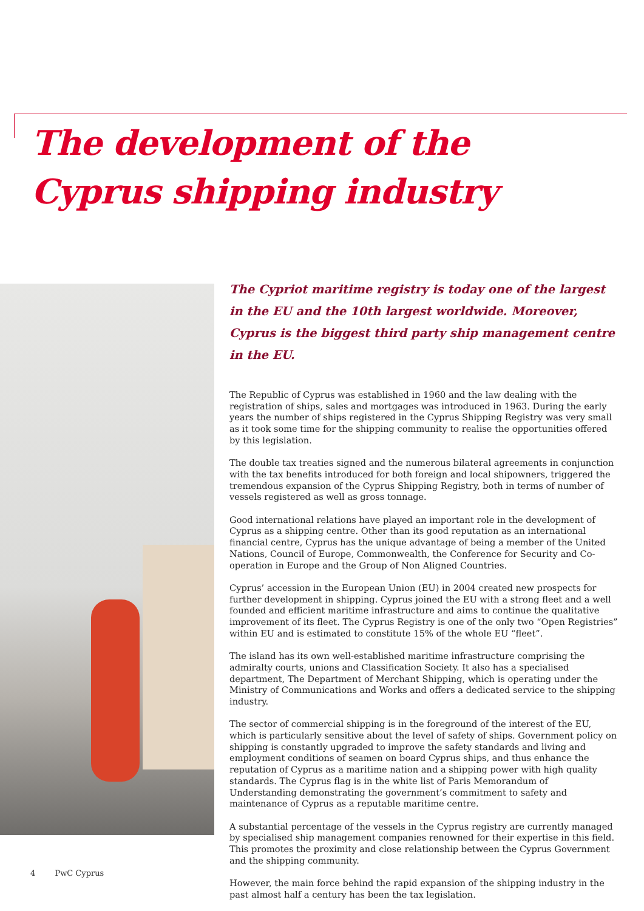The development of the
Cyprus shipping industry
The Cypriot maritime registry is today one of the largest in the EU and the 10th largest worldwide. Moreover, Cyprus is the biggest third party ship management centre in the EU.
The Republic of Cyprus was established in 1960 and the law dealing with the registration of ships, sales and mortgages was introduced in 1963. During the early years the number of ships registered in the Cyprus Shipping Registry was very small as it took some time for the shipping community to realise the opportunities offered by this legislation.
The double tax treaties signed and the numerous bilateral agreements in conjunction with the tax benefits introduced for both foreign and local shipowners, triggered the tremendous expansion of the Cyprus Shipping Registry, both in terms of number of vessels registered as well as gross tonnage.
Good international relations have played an important role in the development of Cyprus as a shipping centre. Other than its good reputation as an international financial centre, Cyprus has the unique advantage of being a member of the United Nations, Council of Europe, Commonwealth, the Conference for Security and Co-operation in Europe and the Group of Non Aligned Countries.
Cyprus’ accession in the European Union (EU) in 2004 created new prospects for further development in shipping. Cyprus joined the EU with a strong fleet and a well founded and efficient maritime infrastructure and aims to continue the qualitative improvement of its fleet. The Cyprus Registry is one of the only two “Open Registries” within EU and is estimated to constitute 15% of the whole EU “fleet”.
The island has its own well-established maritime infrastructure comprising the admiralty courts, unions and Classification Society. It also has a specialised department, The Department of Merchant Shipping, which is operating under the Ministry of Communications and Works and offers a dedicated service to the shipping industry.
The sector of commercial shipping is in the foreground of the interest of the EU, which is particularly sensitive about the level of safety of ships. Government policy on shipping is constantly upgraded to improve the safety standards and living and employment conditions of seamen on board Cyprus ships, and thus enhance the reputation of Cyprus as a maritime nation and a shipping power with high quality standards. The Cyprus flag is in the white list of Paris Memorandum of Understanding demonstrating the government’s commitment to safety and maintenance of Cyprus as a reputable maritime centre.
A substantial percentage of the vessels in the Cyprus registry are currently managed by specialised ship management companies renowned for their expertise in this field. This promotes the proximity and close relationship between the Cyprus Government and the shipping community.
However, the main force behind the rapid expansion of the shipping industry in the past almost half a century has been the tax legislation.
4 PwC Cyprus